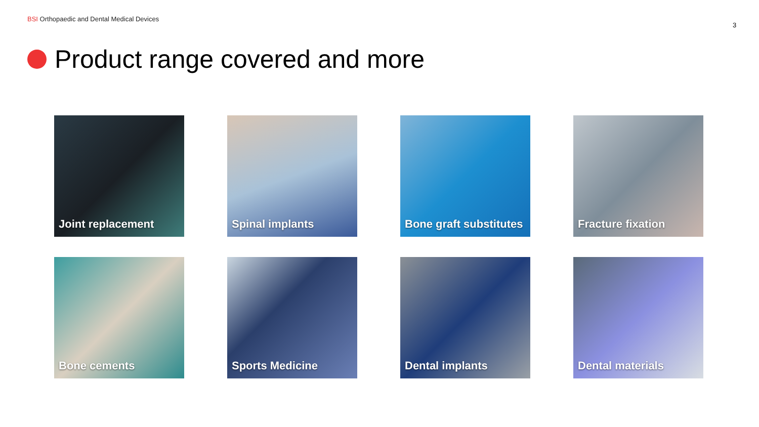BSI Orthopaedic and Dental Medical Devices
3
Product range covered and more
Joint replacement
Spinal implants
Bone graft substitutes
Fracture fixation
Bone cements
Sports Medicine
Dental implants
Dental materials